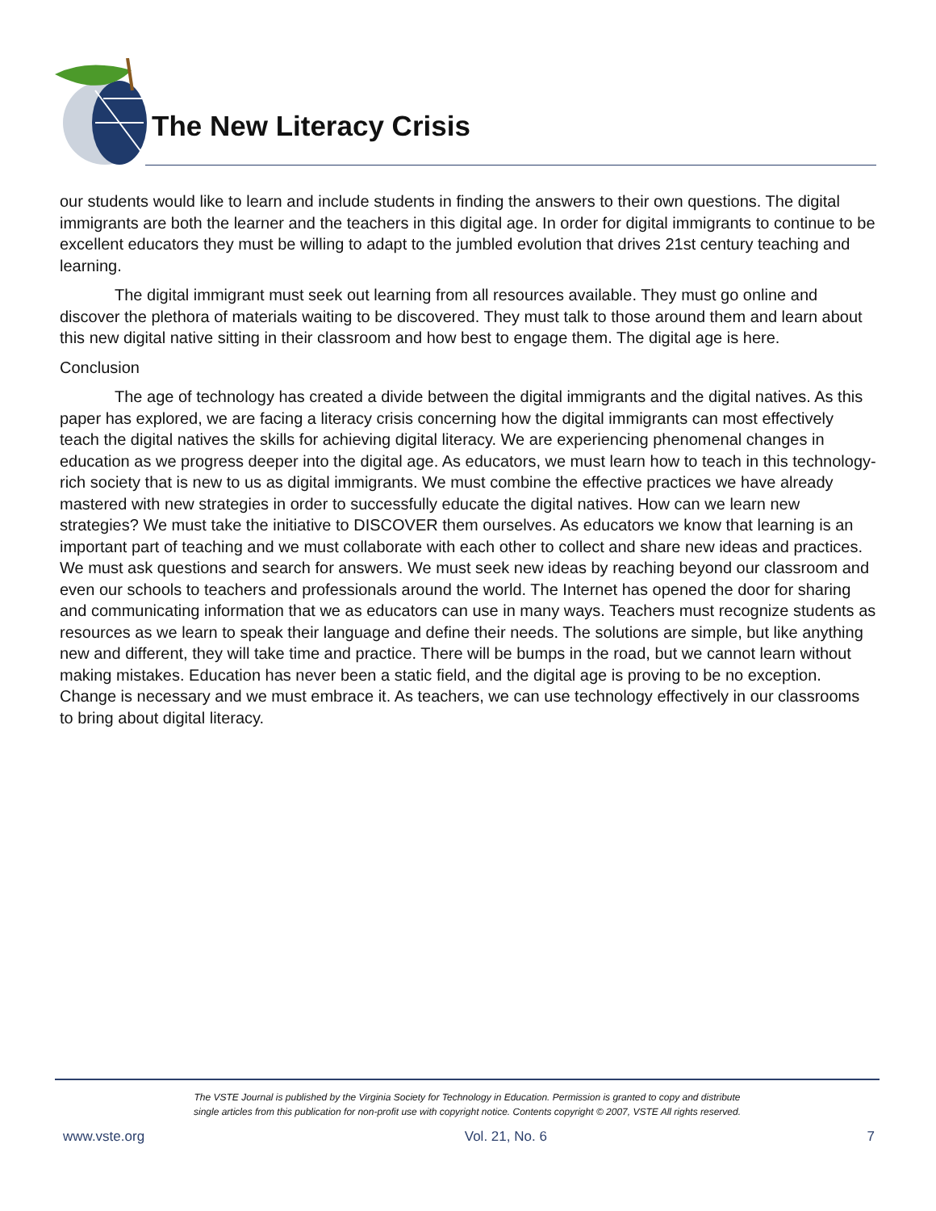The New Literacy Crisis
our students would like to learn and include students in finding the answers to their own questions. The digital immigrants are both the learner and the teachers in this digital age. In order for digital immigrants to continue to be excellent educators they must be willing to adapt to the jumbled evolution that drives 21st century teaching and learning.
The digital immigrant must seek out learning from all resources available. They must go online and discover the plethora of materials waiting to be discovered. They must talk to those around them and learn about this new digital native sitting in their classroom and how best to engage them. The digital age is here.
Conclusion
The age of technology has created a divide between the digital immigrants and the digital natives. As this paper has explored, we are facing a literacy crisis concerning how the digital immigrants can most effectively teach the digital natives the skills for achieving digital literacy. We are experiencing phenomenal changes in education as we progress deeper into the digital age. As educators, we must learn how to teach in this technology-rich society that is new to us as digital immigrants. We must combine the effective practices we have already mastered with new strategies in order to successfully educate the digital natives. How can we learn new strategies? We must take the initiative to DISCOVER them ourselves. As educators we know that learning is an important part of teaching and we must collaborate with each other to collect and share new ideas and practices. We must ask questions and search for answers. We must seek new ideas by reaching beyond our classroom and even our schools to teachers and professionals around the world. The Internet has opened the door for sharing and communicating information that we as educators can use in many ways. Teachers must recognize students as resources as we learn to speak their language and define their needs. The solutions are simple, but like anything new and different, they will take time and practice. There will be bumps in the road, but we cannot learn without making mistakes. Education has never been a static field, and the digital age is proving to be no exception. Change is necessary and we must embrace it. As teachers, we can use technology effectively in our classrooms to bring about digital literacy.
The VSTE Journal is published by the Virginia Society for Technology in Education. Permission is granted to copy and distribute
single articles from this publication for non-profit use with copyright notice. Contents copyright © 2007, VSTE All rights reserved.
www.vste.org Vol. 21, No. 6 7